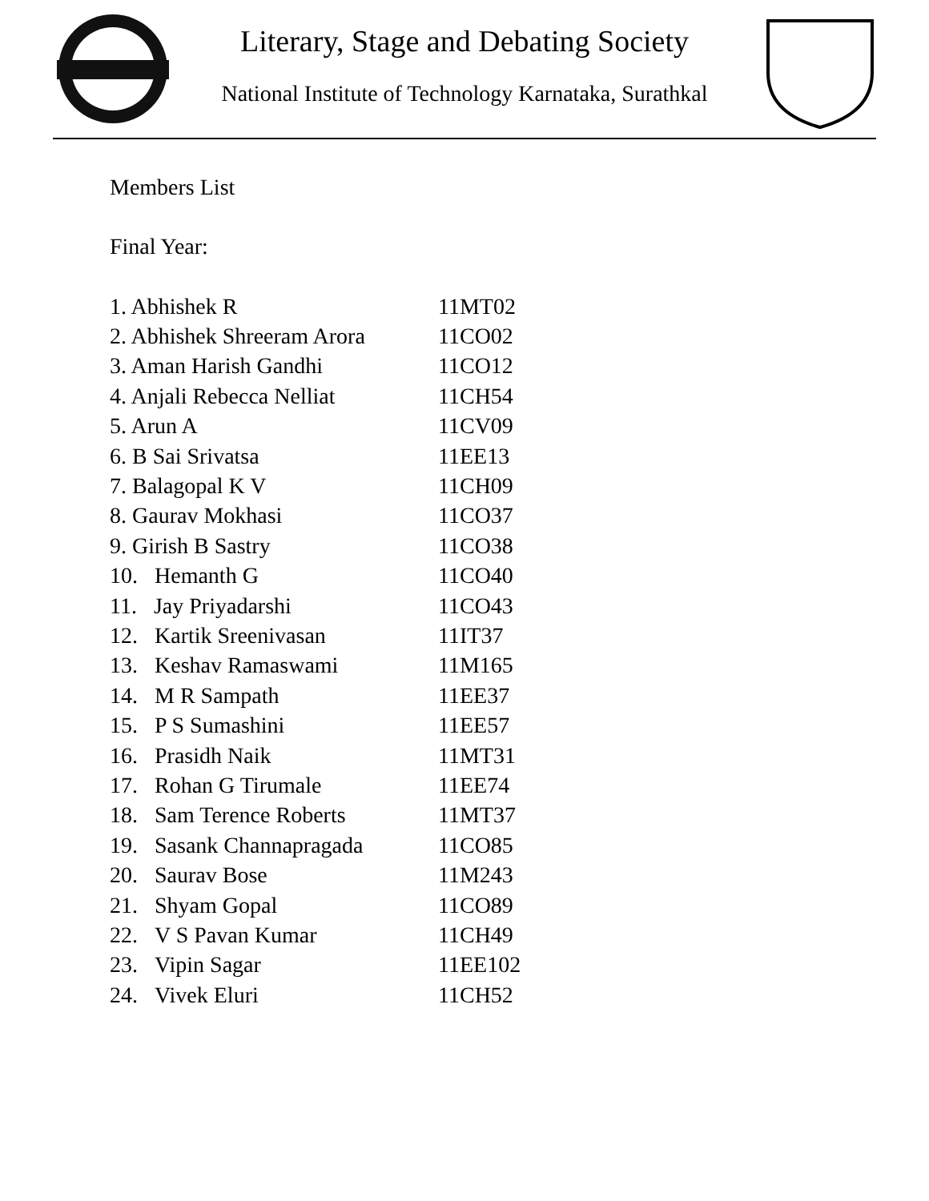Literary, Stage and Debating Society
National Institute of Technology Karnataka, Surathkal
Members List
Final Year:
| 1. Abhishek R | 11MT02 |
| 2. Abhishek Shreeram Arora | 11CO02 |
| 3. Aman Harish Gandhi | 11CO12 |
| 4. Anjali Rebecca Nelliat | 11CH54 |
| 5. Arun A | 11CV09 |
| 6. B Sai Srivatsa | 11EE13 |
| 7. Balagopal K V | 11CH09 |
| 8. Gaurav Mokhasi | 11CO37 |
| 9. Girish B Sastry | 11CO38 |
| 10. Hemanth G | 11CO40 |
| 11. Jay Priyadarshi | 11CO43 |
| 12. Kartik Sreenivasan | 11IT37 |
| 13. Keshav Ramaswami | 11M165 |
| 14. M R Sampath | 11EE37 |
| 15. P S Sumashini | 11EE57 |
| 16. Prasidh Naik | 11MT31 |
| 17. Rohan G Tirumale | 11EE74 |
| 18. Sam Terence Roberts | 11MT37 |
| 19. Sasank Channapragada | 11CO85 |
| 20. Saurav Bose | 11M243 |
| 21. Shyam Gopal | 11CO89 |
| 22. V S Pavan Kumar | 11CH49 |
| 23. Vipin Sagar | 11EE102 |
| 24. Vivek Eluri | 11CH52 |